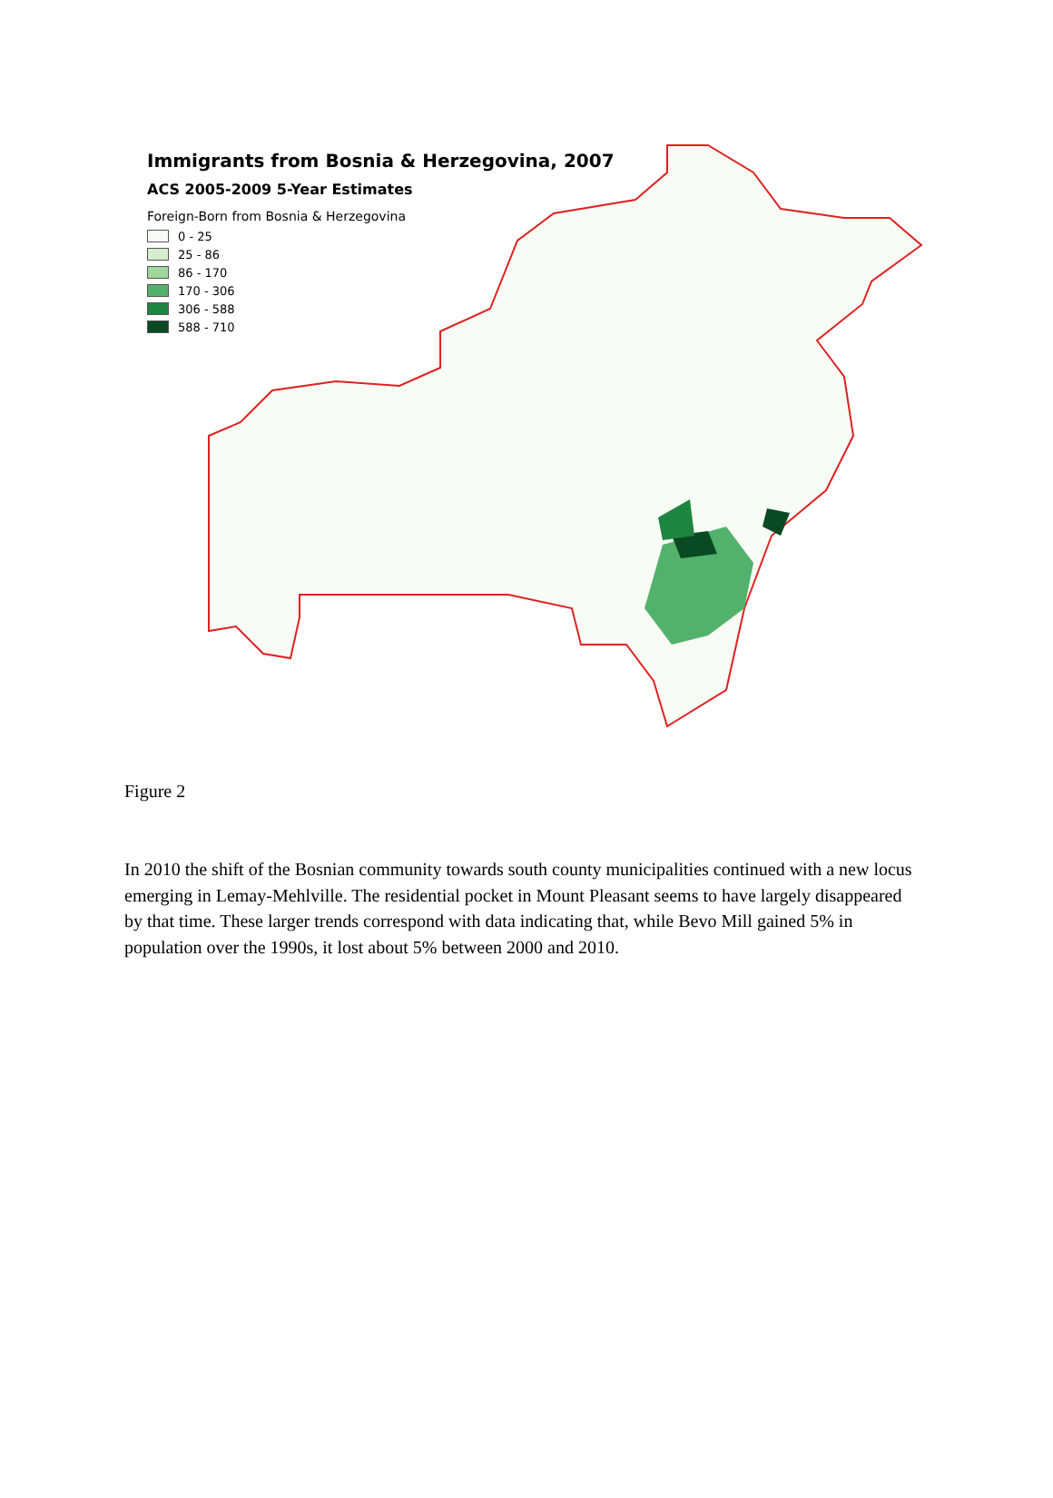Immigrants from Bosnia & Herzegovina, 2007
ACS 2005-2009 5-Year Estimates
Foreign-Born from Bosnia & Herzegovina
0 - 25
25 - 86
86 - 170
170 - 306
306 - 588
588 - 710
Figure 2
In 2010 the shift of the Bosnian community towards south county municipalities continued with a new locus emerging in Lemay-Mehlville. The residential pocket in Mount Pleasant seems to have largely disappeared by that time. These larger trends correspond with data indicating that, while Bevo Mill gained 5% in population over the 1990s, it lost about 5% between 2000 and 2010.